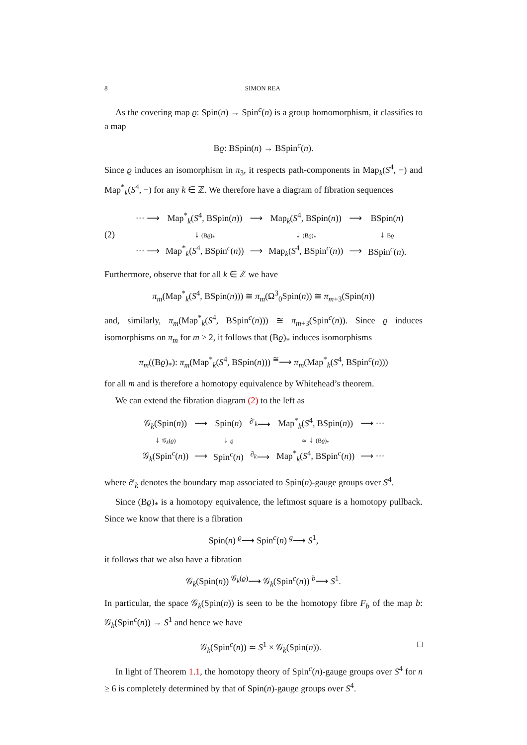8 SIMON REA
As the covering map ϱ: Spin(n) → Spin<sup>c</sup>(n) is a group homomorphism, it classifies to a map
Bϱ: BSpin(n) → BSpin<sup>c</sup>(n).
Since ϱ induces an isomorphism in π<sub>3</sub>, it respects path-components in Map<sub>k</sub>(S<sup>4</sup>, −) and Map<sup>*</sup><sub>k</sub>(S<sup>4</sup>, −) for any k ∈ ℤ. We therefore have a diagram of fibration sequences
(2)
| ··· ⟶ | Map<sup>*</sup><sub>k</sub>( S<sup>4</sup>, BSpin( n )) | ⟶ | Map<sub>k</sub>( S<sup>4</sup>, BSpin( n )) | ⟶ | BSpin( n ) |
| | ↓ (B ϱ )<sub>*</sub> | | ↓ (B ϱ )<sub>*</sub> | | ↓ B ϱ |
| ··· ⟶ | Map<sup>*</sup><sub>k</sub>( S<sup>4</sup>, BSpin<sup>c</sup>( n )) | ⟶ | Map<sub>k</sub>( S<sup>4</sup>, BSpin<sup>c</sup>( n )) | ⟶ | BSpin<sup>c</sup>( n ). |
Furthermore, observe that for all k ∈ ℤ we have
π<sub>m</sub>(Map<sup>*</sup><sub>k</sub>(S<sup>4</sup>, BSpin(n))) ≅ π<sub>m</sub>(Ω<sup>3</sup><sub>0</sub>Spin(n)) ≅ π<sub>m+3</sub>(Spin(n))
and, similarly, π<sub>m</sub>(Map<sup>*</sup><sub>k</sub>(S<sup>4</sup>, BSpin<sup>c</sup>(n))) ≅ π<sub>m+3</sub>(Spin<sup>c</sup>(n)). Since ϱ induces isomorphisms on π<sub>m</sub> for m ≥ 2, it follows that (Bϱ)<sub>*</sub> induces isomorphisms
π<sub>m</sub>((Bϱ)<sub>*</sub>): π<sub>m</sub>(Map<sup>*</sup><sub>k</sub>(S<sup>4</sup>, BSpin(n))) <sup>≅</sup>⟶ π<sub>m</sub>(Map<sup>*</sup><sub>k</sub>(S<sup>4</sup>, BSpin<sup>c</sup>(n)))
for all m and is therefore a homotopy equivalence by Whitehead’s theorem.
We can extend the fibration diagram (2) to the left as
| 𝒢<sub>k</sub>(Spin( n )) | ⟶ | Spin( n ) | <sup>∂′<sub>k</sub></sup>⟶ | Map<sup>*</sup><sub>k</sub>( S<sup>4</sup>, BSpin( n )) | ⟶ ··· |
| ↓ 𝒢<sub>k</sub>( ϱ ) | | ↓ ϱ | | ≃ ↓ (B ϱ )<sub>*</sub> | |
| 𝒢<sub>k</sub>(Spin<sup>c</sup>( n )) | ⟶ | Spin<sup>c</sup>( n ) | <sup>∂<sub>k</sub></sup>⟶ | Map<sup>*</sup><sub>k</sub>( S<sup>4</sup>, BSpin<sup>c</sup>( n )) | ⟶ ··· |
where ∂′<sub>k</sub> denotes the boundary map associated to Spin(n)-gauge groups over S<sup>4</sup>.
Since (Bϱ)<sub>*</sub> is a homotopy equivalence, the leftmost square is a homotopy pullback. Since we know that there is a fibration
Spin(n) <sup>ϱ</sup>⟶ Spin<sup>c</sup>(n) <sup>g</sup>⟶ S<sup>1</sup>,
it follows that we also have a fibration
𝒢<sub>k</sub>(Spin(n)) <sup>𝒢<sub>k</sub>(ϱ)</sup>⟶ 𝒢<sub>k</sub>(Spin<sup>c</sup>(n)) <sup>b</sup>⟶ S<sup>1</sup>.
In particular, the space 𝒢<sub>k</sub>(Spin(n)) is seen to be the homotopy fibre F<sub>b</sub> of the map b: 𝒢<sub>k</sub>(Spin<sup>c</sup>(n)) → S<sup>1</sup> and hence we have
𝒢<sub>k</sub>(Spin<sup>c</sup>(n)) ≃ S<sup>1</sup> × 𝒢<sub>k</sub>(Spin(n)). □
In light of Theorem 1.1, the homotopy theory of Spin<sup>c</sup>(n)-gauge groups over S<sup>4</sup> for n ≥ 6 is completely determined by that of Spin(n)-gauge groups over S<sup>4</sup>.